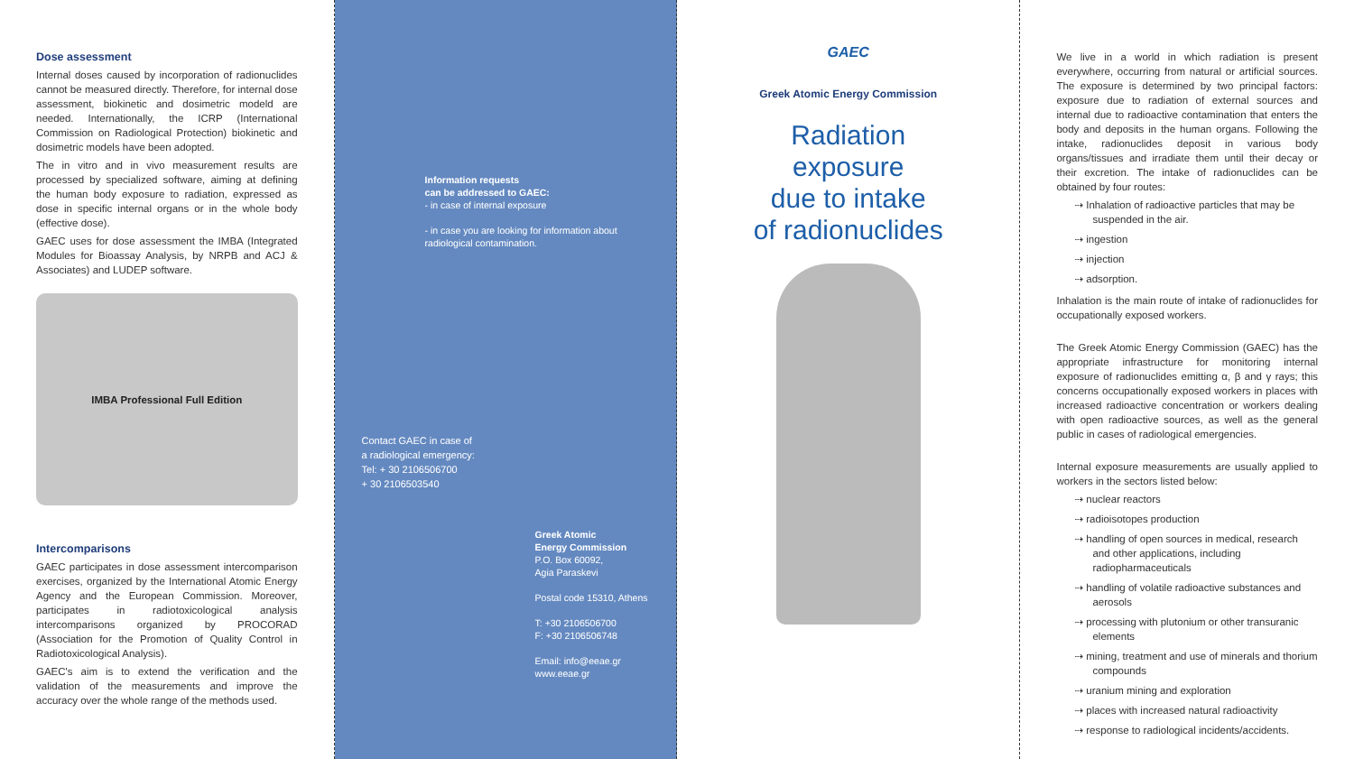Dose assessment
Internal doses caused by incorporation of radionuclides cannot be measured directly. Therefore, for internal dose assessment, biokinetic and dosimetric modeld are needed. Internationally, the ICRP (International Commission on Radiological Protection) biokinetic and dosimetric models have been adopted.
The in vitro and in vivo measurement results are processed by specialized software, aiming at defining the human body exposure to radiation, expressed as dose in specific internal organs or in the whole body (effective dose).
GAEC uses for dose assessment the IMBA (Integrated Modules for Bioassay Analysis, by NRPB and ACJ & Associates) and LUDEP software.
IMBA Professional Full Edition
Intercomparisons
GAEC participates in dose assessment intercomparison exercises, organized by the International Atomic Energy Agency and the European Commission. Moreover, participates in radiotoxicological analysis intercomparisons organized by PROCORAD (Association for the Promotion of Quality Control in Radiotoxicological Analysis).
GAEC's aim is to extend the verification and the validation of the measurements and improve the accuracy over the whole range of the methods used.
Information requests
can be addressed to GAEC:
- in case of internal exposure
- in case you are looking for information about
radiological contamination.
Contact GAEC in case of
a radiological emergency:
Tel: + 30 2106506700
+ 30 2106503540
Greek Atomic
Energy Commission
P.O. Box 60092,
Agia Paraskevi
Postal code 15310, Athens
T: +30 2106506700
F: +30 2106506748
Email: info@eeae.gr
www.eeae.gr
GAEC
Greek Atomic Energy Commission
Radiation
exposure
due to intake
of radionuclides
We live in a world in which radiation is present everywhere, occurring from natural or artificial sources. The exposure is determined by two principal factors: exposure due to radiation of external sources and internal due to radioactive contamination that enters the body and deposits in the human organs. Following the intake, radionuclides deposit in various body organs/tissues and irradiate them until their decay or their excretion. The intake of radionuclides can be obtained by four routes:
⇢ Inhalation of radioactive particles that may be suspended in the air.
⇢ ingestion
⇢ injection
⇢ adsorption.
Inhalation is the main route of intake of radionuclides for occupationally exposed workers.
The Greek Atomic Energy Commission (GAEC) has the appropriate infrastructure for monitoring internal exposure of radionuclides emitting α, β and γ rays; this concerns occupationally exposed workers in places with increased radioactive concentration or workers dealing with open radioactive sources, as well as the general public in cases of radiological emergencies.
Internal exposure measurements are usually applied to workers in the sectors listed below:
⇢ nuclear reactors
⇢ radioisotopes production
⇢ handling of open sources in medical, research and other applications, including radiopharmaceuticals
⇢ handling of volatile radioactive substances and aerosols
⇢ processing with plutonium or other transuranic elements
⇢ mining, treatment and use of minerals and thorium compounds
⇢ uranium mining and exploration
⇢ places with increased natural radioactivity
⇢ response to radiological incidents/accidents.